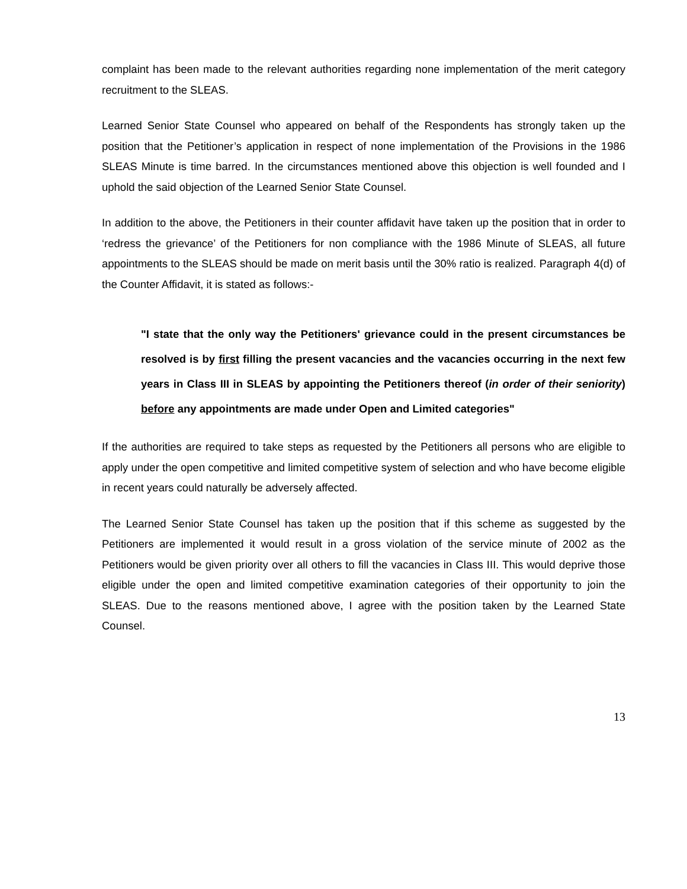complaint has been made to the relevant authorities regarding none implementation of the merit category recruitment to the SLEAS.
Learned Senior State Counsel who appeared on behalf of the Respondents has strongly taken up the position that the Petitioner’s application in respect of none implementation of the Provisions in the 1986 SLEAS Minute is time barred. In the circumstances mentioned above this objection is well founded and I uphold the said objection of the Learned Senior State Counsel.
In addition to the above, the Petitioners in their counter affidavit have taken up the position that in order to ‘redress the grievance’ of the Petitioners for non compliance with the 1986 Minute of SLEAS, all future appointments to the SLEAS should be made on merit basis until the 30% ratio is realized. Paragraph 4(d) of the Counter Affidavit, it is stated as follows:-
"I state that the only way the Petitioners' grievance could in the present circumstances be resolved is by first filling the present vacancies and the vacancies occurring in the next few years in Class III in SLEAS by appointing the Petitioners thereof (in order of their seniority) before any appointments are made under Open and Limited categories"
If the authorities are required to take steps as requested by the Petitioners all persons who are eligible to apply under the open competitive and limited competitive system of selection and who have become eligible in recent years could naturally be adversely affected.
The Learned Senior State Counsel has taken up the position that if this scheme as suggested by the Petitioners are implemented it would result in a gross violation of the service minute of 2002 as the Petitioners would be given priority over all others to fill the vacancies in Class III. This would deprive those eligible under the open and limited competitive examination categories of their opportunity to join the SLEAS. Due to the reasons mentioned above, I agree with the position taken by the Learned State Counsel.
13